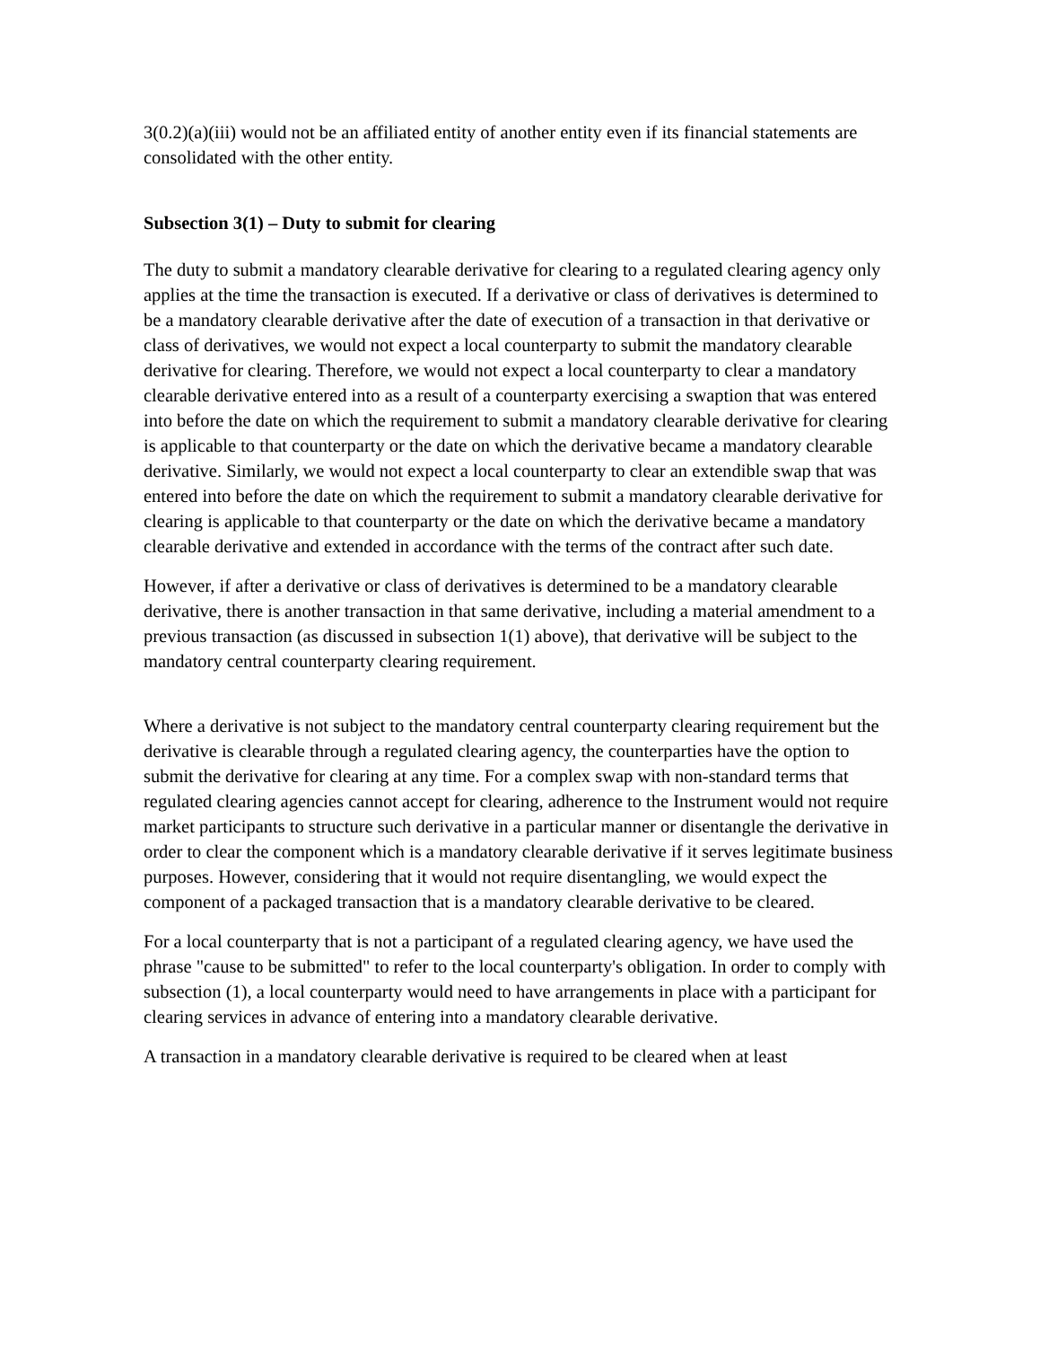3(0.2)(a)(iii) would not be an affiliated entity of another entity even if its financial statements are consolidated with the other entity.
Subsection 3(1) – Duty to submit for clearing
The duty to submit a mandatory clearable derivative for clearing to a regulated clearing agency only applies at the time the transaction is executed. If a derivative or class of derivatives is determined to be a mandatory clearable derivative after the date of execution of a transaction in that derivative or class of derivatives, we would not expect a local counterparty to submit the mandatory clearable derivative for clearing. Therefore, we would not expect a local counterparty to clear a mandatory clearable derivative entered into as a result of a counterparty exercising a swaption that was entered into before the date on which the requirement to submit a mandatory clearable derivative for clearing is applicable to that counterparty or the date on which the derivative became a mandatory clearable derivative. Similarly, we would not expect a local counterparty to clear an extendible swap that was entered into before the date on which the requirement to submit a mandatory clearable derivative for clearing is applicable to that counterparty or the date on which the derivative became a mandatory clearable derivative and extended in accordance with the terms of the contract after such date.
However, if after a derivative or class of derivatives is determined to be a mandatory clearable derivative, there is another transaction in that same derivative, including a material amendment to a previous transaction (as discussed in subsection 1(1) above), that derivative will be subject to the mandatory central counterparty clearing requirement.
Where a derivative is not subject to the mandatory central counterparty clearing requirement but the derivative is clearable through a regulated clearing agency, the counterparties have the option to submit the derivative for clearing at any time. For a complex swap with non-standard terms that regulated clearing agencies cannot accept for clearing, adherence to the Instrument would not require market participants to structure such derivative in a particular manner or disentangle the derivative in order to clear the component which is a mandatory clearable derivative if it serves legitimate business purposes. However, considering that it would not require disentangling, we would expect the component of a packaged transaction that is a mandatory clearable derivative to be cleared.
For a local counterparty that is not a participant of a regulated clearing agency, we have used the phrase "cause to be submitted" to refer to the local counterparty's obligation. In order to comply with subsection (1), a local counterparty would need to have arrangements in place with a participant for clearing services in advance of entering into a mandatory clearable derivative.
A transaction in a mandatory clearable derivative is required to be cleared when at least